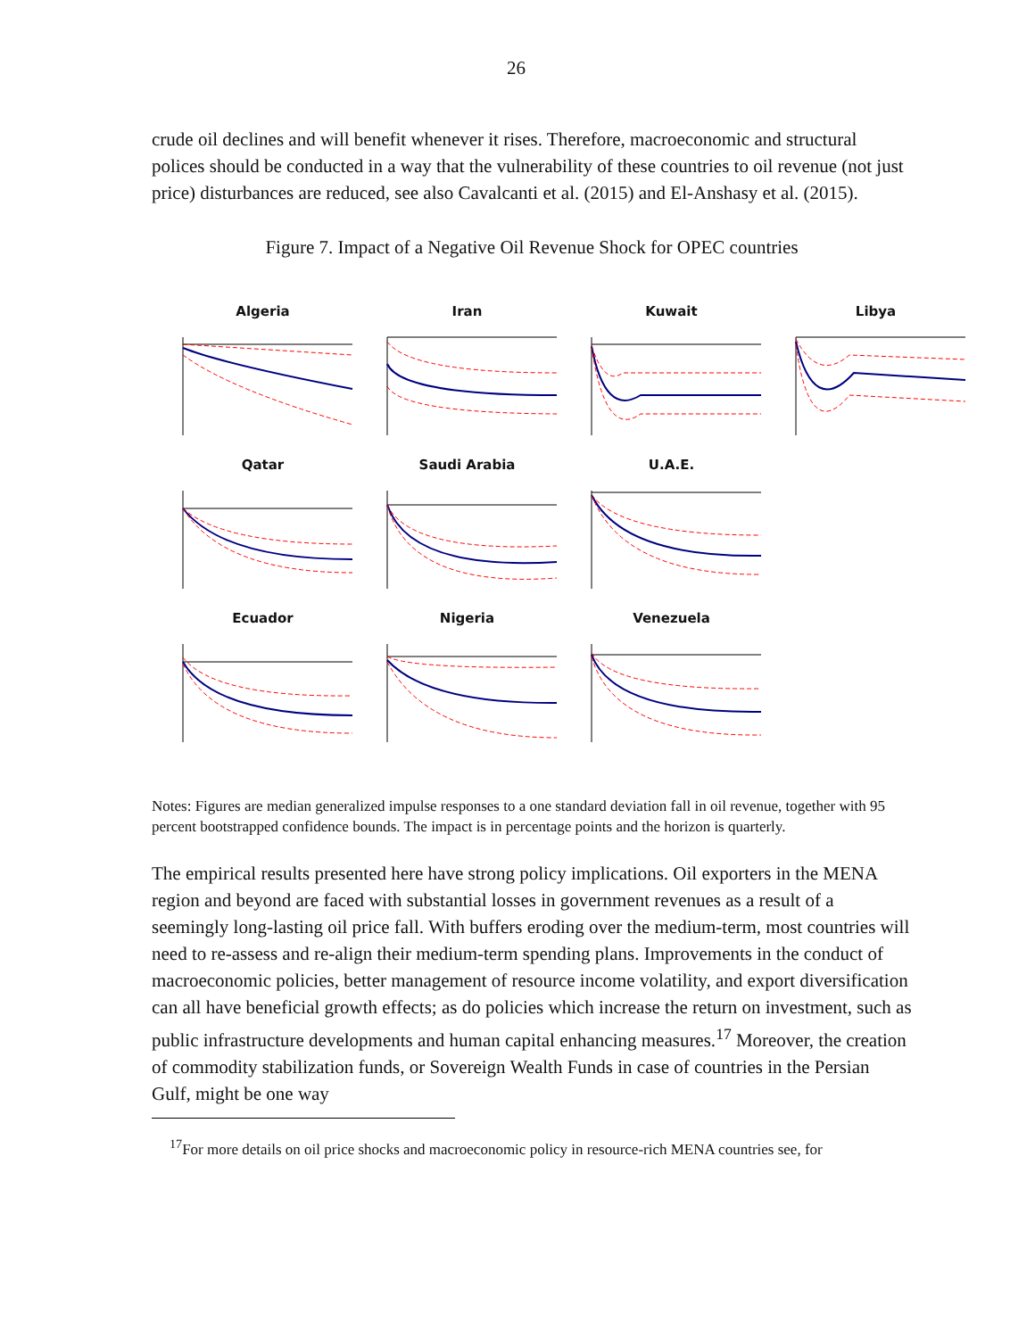26
crude oil declines and will benefit whenever it rises. Therefore, macroeconomic and structural polices should be conducted in a way that the vulnerability of these countries to oil revenue (not just price) disturbances are reduced, see also Cavalcanti et al. (2015) and El-Anshasy et al. (2015).
Figure 7. Impact of a Negative Oil Revenue Shock for OPEC countries
Algeria
Iran
Kuwait
Libya
Qatar
Saudi Arabia
U.A.E.
Ecuador
Nigeria
Venezuela
Notes: Figures are median generalized impulse responses to a one standard deviation fall in oil revenue, together with 95 percent bootstrapped confidence bounds. The impact is in percentage points and the horizon is quarterly.
The empirical results presented here have strong policy implications. Oil exporters in the MENA region and beyond are faced with substantial losses in government revenues as a result of a seemingly long-lasting oil price fall. With buffers eroding over the medium-term, most countries will need to re-assess and re-align their medium-term spending plans. Improvements in the conduct of macroeconomic policies, better management of resource income volatility, and export diversification can all have beneficial growth effects; as do policies which increase the return on investment, such as public infrastructure developments and human capital enhancing measures.<sup>17</sup> Moreover, the creation of commodity stabilization funds, or Sovereign Wealth Funds in case of countries in the Persian Gulf, might be one way
<sup>17</sup> For more details on oil price shocks and macroeconomic policy in resource-rich MENA countries see, for